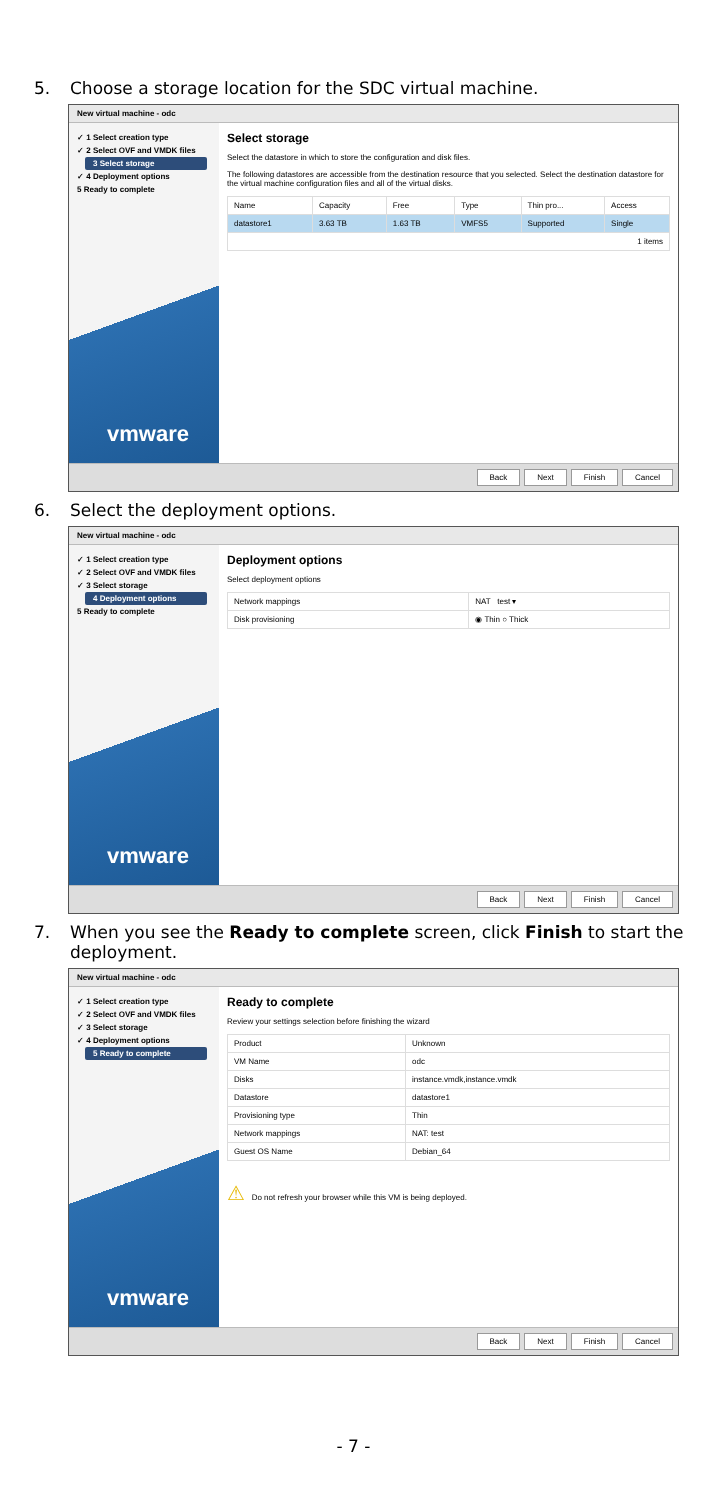5. Choose a storage location for the SDC virtual machine.
New virtual machine - odc
✓ 1 Select creation type
✓ 2 Select OVF and VMDK files
3 Select storage
✓ 4 Deployment options
5 Ready to complete
vmware
Select storage
Select the datastore in which to store the configuration and disk files.
The following datastores are accessible from the destination resource that you selected. Select the destination datastore for the virtual machine configuration files and all of the virtual disks.
| Name | Capacity | Free | Type | Thin pro... | Access |
| --- | --- | --- | --- | --- | --- |
| datastore1 | 3.63 TB | 1.63 TB | VMFS5 | Supported | Single |
| 1 items | | | | | |
Back Next Finish Cancel
6. Select the deployment options.
New virtual machine - odc
✓ 1 Select creation type
✓ 2 Select OVF and VMDK files
✓ 3 Select storage
4 Deployment options
5 Ready to complete
vmware
Deployment options
Select deployment options
| Network mappings | NAT test ▾ |
| Disk provisioning | ◉ Thin ○ Thick |
Back Next Finish Cancel
7. When you see the Ready to complete screen, click Finish to start the deployment.
New virtual machine - odc
✓ 1 Select creation type
✓ 2 Select OVF and VMDK files
✓ 3 Select storage
✓ 4 Deployment options
5 Ready to complete
vmware
Ready to complete
Review your settings selection before finishing the wizard
| Product | Unknown |
| VM Name | odc |
| Disks | instance.vmdk,instance.vmdk |
| Datastore | datastore1 |
| Provisioning type | Thin |
| Network mappings | NAT: test |
| Guest OS Name | Debian_64 |
⚠ Do not refresh your browser while this VM is being deployed.
Back Next Finish Cancel
- 7 -